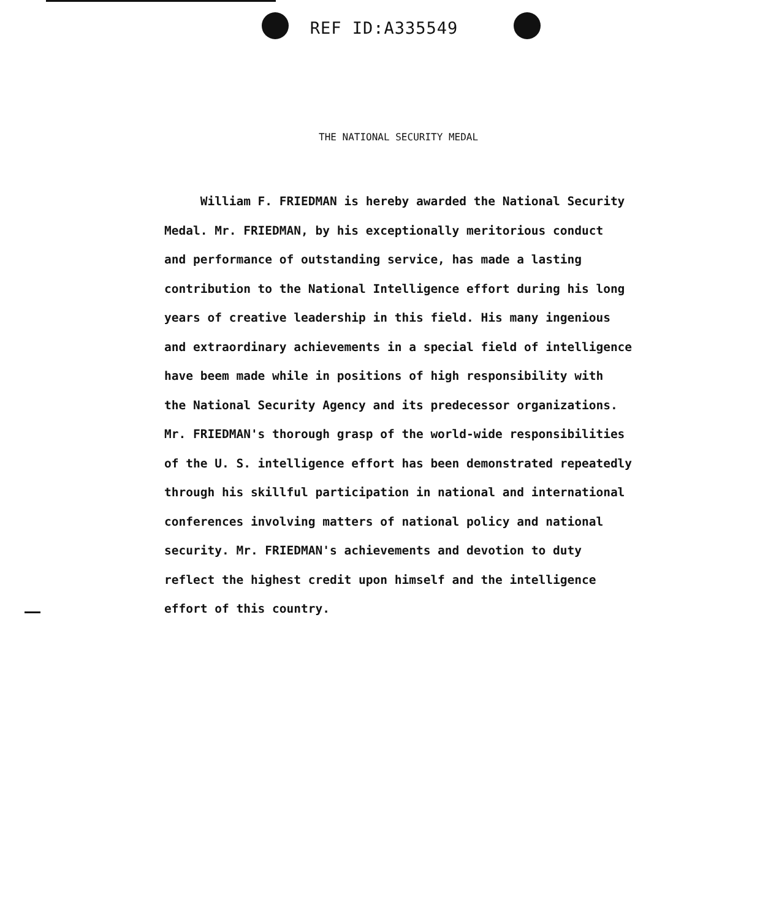REF ID:A335549
THE NATIONAL SECURITY MEDAL
William F. FRIEDMAN is hereby awarded the National Security
Medal. Mr. FRIEDMAN, by his exceptionally meritorious conduct
and performance of outstanding service, has made a lasting
contribution to the National Intelligence effort during his long
years of creative leadership in this field. His many ingenious
and extraordinary achievements in a special field of intelligence
have beem made while in positions of high responsibility with
the National Security Agency and its predecessor organizations.
Mr. FRIEDMAN's thorough grasp of the world-wide responsibilities
of the U. S. intelligence effort has been demonstrated repeatedly
through his skillful participation in national and international
conferences involving matters of national policy and national
security. Mr. FRIEDMAN's achievements and devotion to duty
reflect the highest credit upon himself and the intelligence
effort of this country.